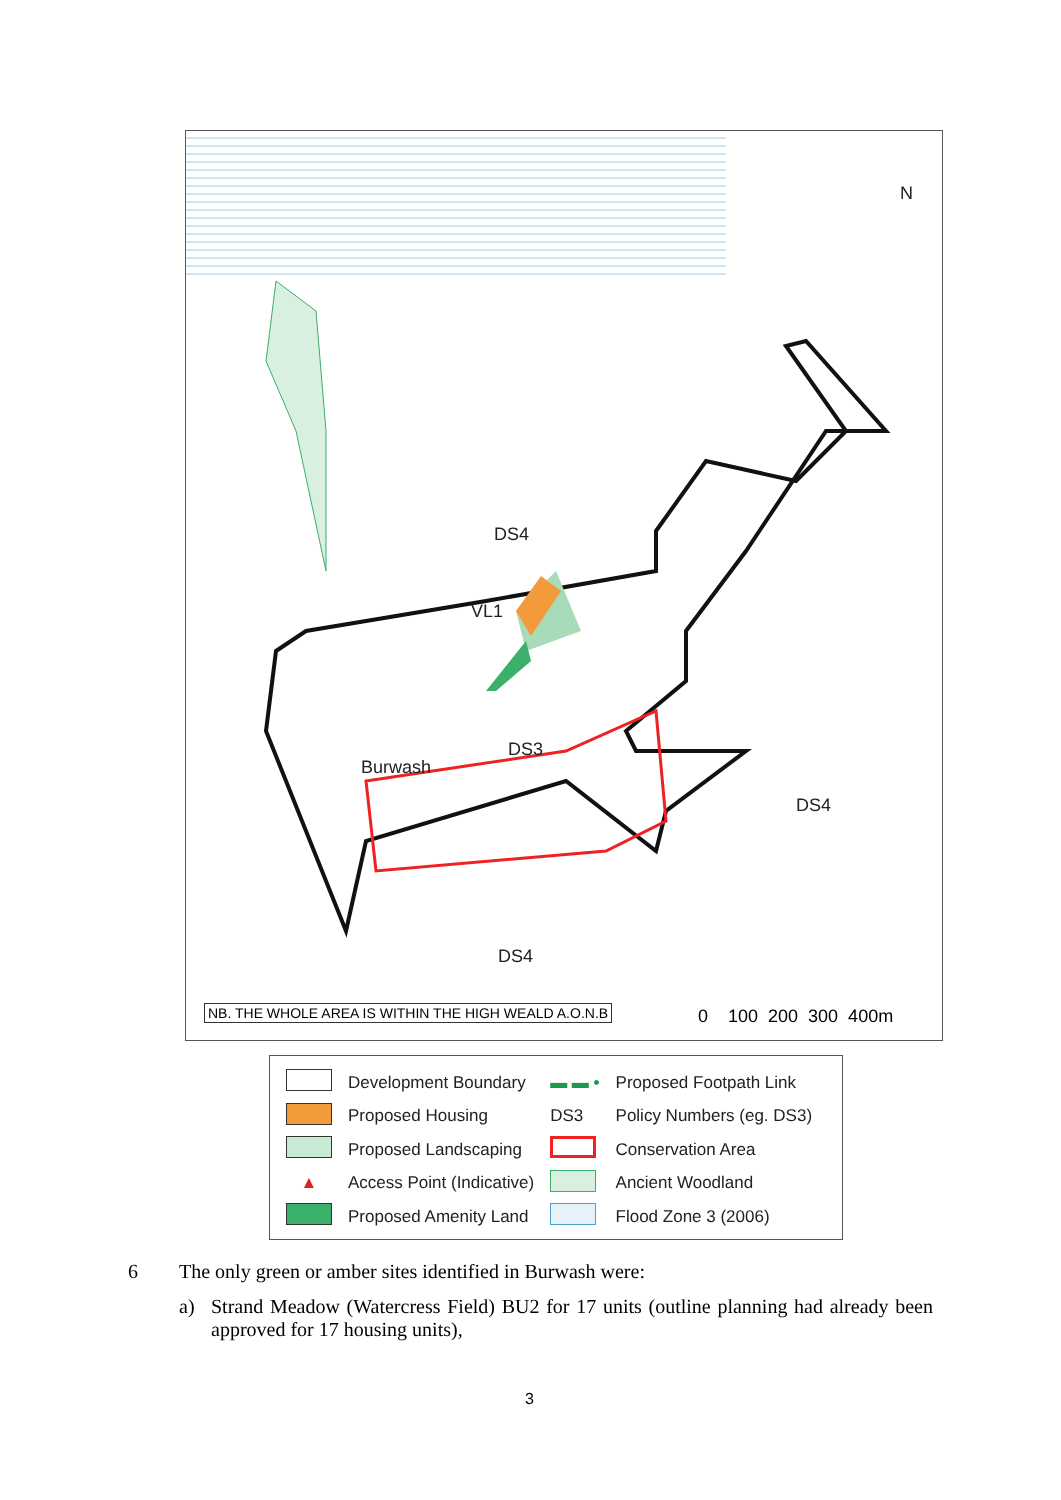DS4
VL1
DS3
Burwash
DS4
DS4
N
NB. THE WHOLE AREA IS WITHIN THE HIGH WEALD A.O.N.B
0 100 200 300 400m
| | Development Boundary | ▬ ▬ • | Proposed Footpath Link |
| | Proposed Housing | DS3 | Policy Numbers (eg. DS3) |
| | Proposed Landscaping | | Conservation Area |
| ▲ | Access Point (Indicative) | | Ancient Woodland |
| | Proposed Amenity Land | | Flood Zone 3 (2006) |
6
The only green or amber sites identified in Burwash were:
a)
Strand Meadow (Watercress Field) BU2 for 17 units (outline planning had already been approved for 17 housing units),
3